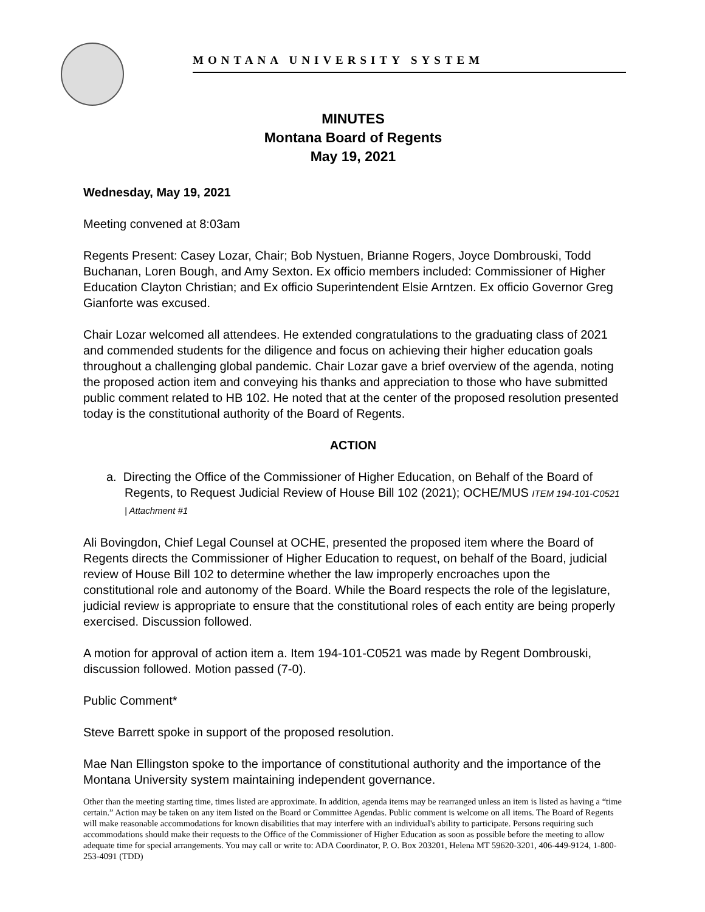MONTANA UNIVERSITY SYSTEM
MINUTES
Montana Board of Regents
May 19, 2021
Wednesday, May 19, 2021
Meeting convened at 8:03am
Regents Present: Casey Lozar, Chair; Bob Nystuen, Brianne Rogers, Joyce Dombrouski, Todd Buchanan, Loren Bough, and Amy Sexton. Ex officio members included: Commissioner of Higher Education Clayton Christian; and Ex officio Superintendent Elsie Arntzen. Ex officio Governor Greg Gianforte was excused.
Chair Lozar welcomed all attendees. He extended congratulations to the graduating class of 2021 and commended students for the diligence and focus on achieving their higher education goals throughout a challenging global pandemic. Chair Lozar gave a brief overview of the agenda, noting the proposed action item and conveying his thanks and appreciation to those who have submitted public comment related to HB 102. He noted that at the center of the proposed resolution presented today is the constitutional authority of the Board of Regents.
ACTION
a. Directing the Office of the Commissioner of Higher Education, on Behalf of the Board of Regents, to Request Judicial Review of House Bill 102 (2021); OCHE/MUS ITEM 194-101-C0521 | Attachment #1
Ali Bovingdon, Chief Legal Counsel at OCHE, presented the proposed item where the Board of Regents directs the Commissioner of Higher Education to request, on behalf of the Board, judicial review of House Bill 102 to determine whether the law improperly encroaches upon the constitutional role and autonomy of the Board. While the Board respects the role of the legislature, judicial review is appropriate to ensure that the constitutional roles of each entity are being properly exercised. Discussion followed.
A motion for approval of action item a. Item 194-101-C0521 was made by Regent Dombrouski, discussion followed. Motion passed (7-0).
Public Comment*
Steve Barrett spoke in support of the proposed resolution.
Mae Nan Ellingston spoke to the importance of constitutional authority and the importance of the Montana University system maintaining independent governance.
Other than the meeting starting time, times listed are approximate. In addition, agenda items may be rearranged unless an item is listed as having a “time certain.” Action may be taken on any item listed on the Board or Committee Agendas. Public comment is welcome on all items. The Board of Regents will make reasonable accommodations for known disabilities that may interfere with an individual's ability to participate. Persons requiring such accommodations should make their requests to the Office of the Commissioner of Higher Education as soon as possible before the meeting to allow adequate time for special arrangements. You may call or write to: ADA Coordinator, P. O. Box 203201, Helena MT 59620-3201, 406-449-9124, 1-800-253-4091 (TDD)